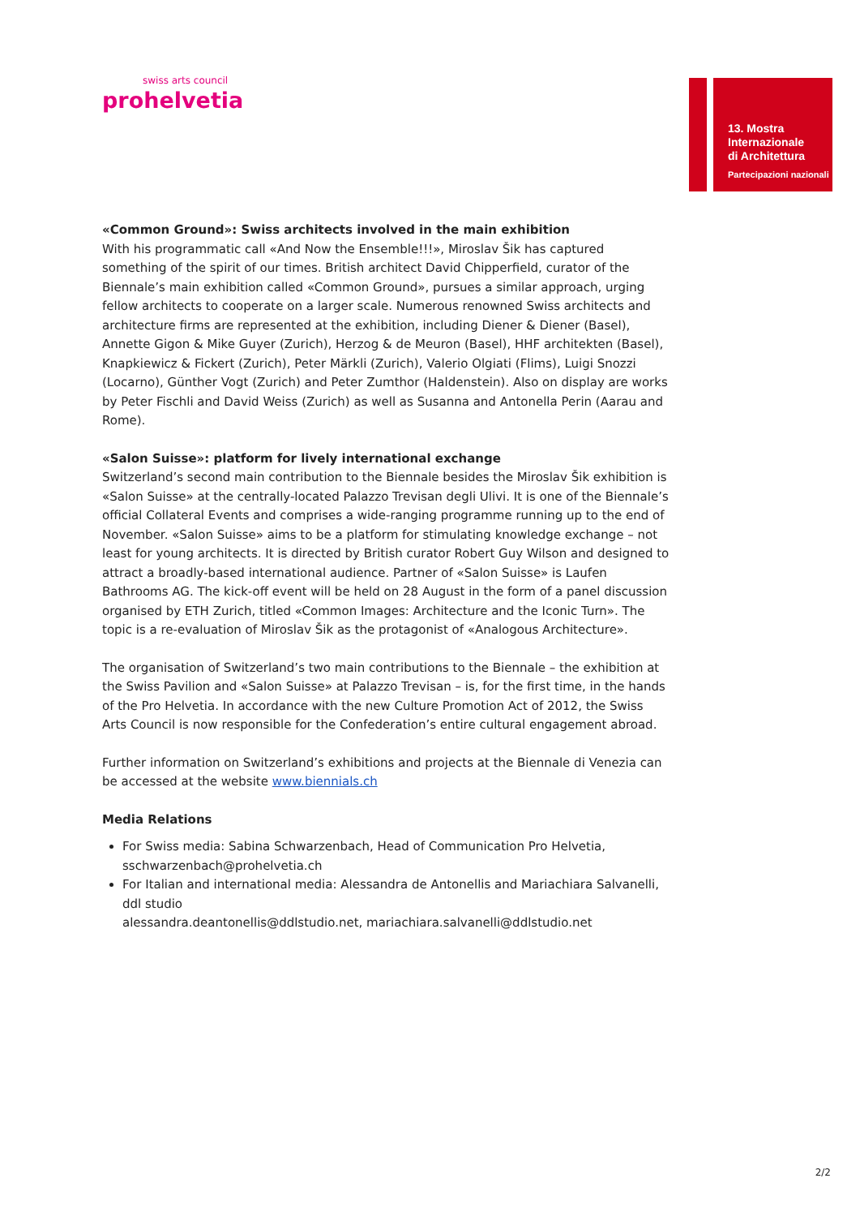swiss arts council
prohelvetia
13. Mostra
Internazionale
di Architettura
Partecipazioni nazionali
«Common Ground»: Swiss architects involved in the main exhibition
With his programmatic call «And Now the Ensemble!!!», Miroslav Šik has captured something of the spirit of our times. British architect David Chipperfield, curator of the Biennale’s main exhibition called «Common Ground», pursues a similar approach, urging fellow architects to cooperate on a larger scale. Numerous renowned Swiss architects and architecture firms are represented at the exhibition, including Diener & Diener (Basel), Annette Gigon & Mike Guyer (Zurich), Herzog & de Meuron (Basel), HHF architekten (Basel), Knapkiewicz & Fickert (Zurich), Peter Märkli (Zurich), Valerio Olgiati (Flims), Luigi Snozzi (Locarno), Günther Vogt (Zurich) and Peter Zumthor (Haldenstein). Also on display are works by Peter Fischli and David Weiss (Zurich) as well as Susanna and Antonella Perin (Aarau and Rome).
«Salon Suisse»: platform for lively international exchange
Switzerland’s second main contribution to the Biennale besides the Miroslav Šik exhibition is «Salon Suisse» at the centrally-located Palazzo Trevisan degli Ulivi. It is one of the Biennale’s official Collateral Events and comprises a wide-ranging programme running up to the end of November. «Salon Suisse» aims to be a platform for stimulating knowledge exchange – not least for young architects. It is directed by British curator Robert Guy Wilson and designed to attract a broadly-based international audience. Partner of «Salon Suisse» is Laufen Bathrooms AG. The kick-off event will be held on 28 August in the form of a panel discussion organised by ETH Zurich, titled «Common Images: Architecture and the Iconic Turn». The topic is a re-evaluation of Miroslav Šik as the protagonist of «Analogous Architecture».
The organisation of Switzerland’s two main contributions to the Biennale – the exhibition at the Swiss Pavilion and «Salon Suisse» at Palazzo Trevisan – is, for the first time, in the hands of the Pro Helvetia. In accordance with the new Culture Promotion Act of 2012, the Swiss Arts Council is now responsible for the Confederation’s entire cultural engagement abroad.
Further information on Switzerland’s exhibitions and projects at the Biennale di Venezia can be accessed at the website www.biennials.ch
Media Relations
For Swiss media: Sabina Schwarzenbach, Head of Communication Pro Helvetia, sschwarzenbach@prohelvetia.ch
For Italian and international media: Alessandra de Antonellis and Mariachiara Salvanelli, ddl studio
alessandra.deantonellis@ddlstudio.net, mariachiara.salvanelli@ddlstudio.net
2/2